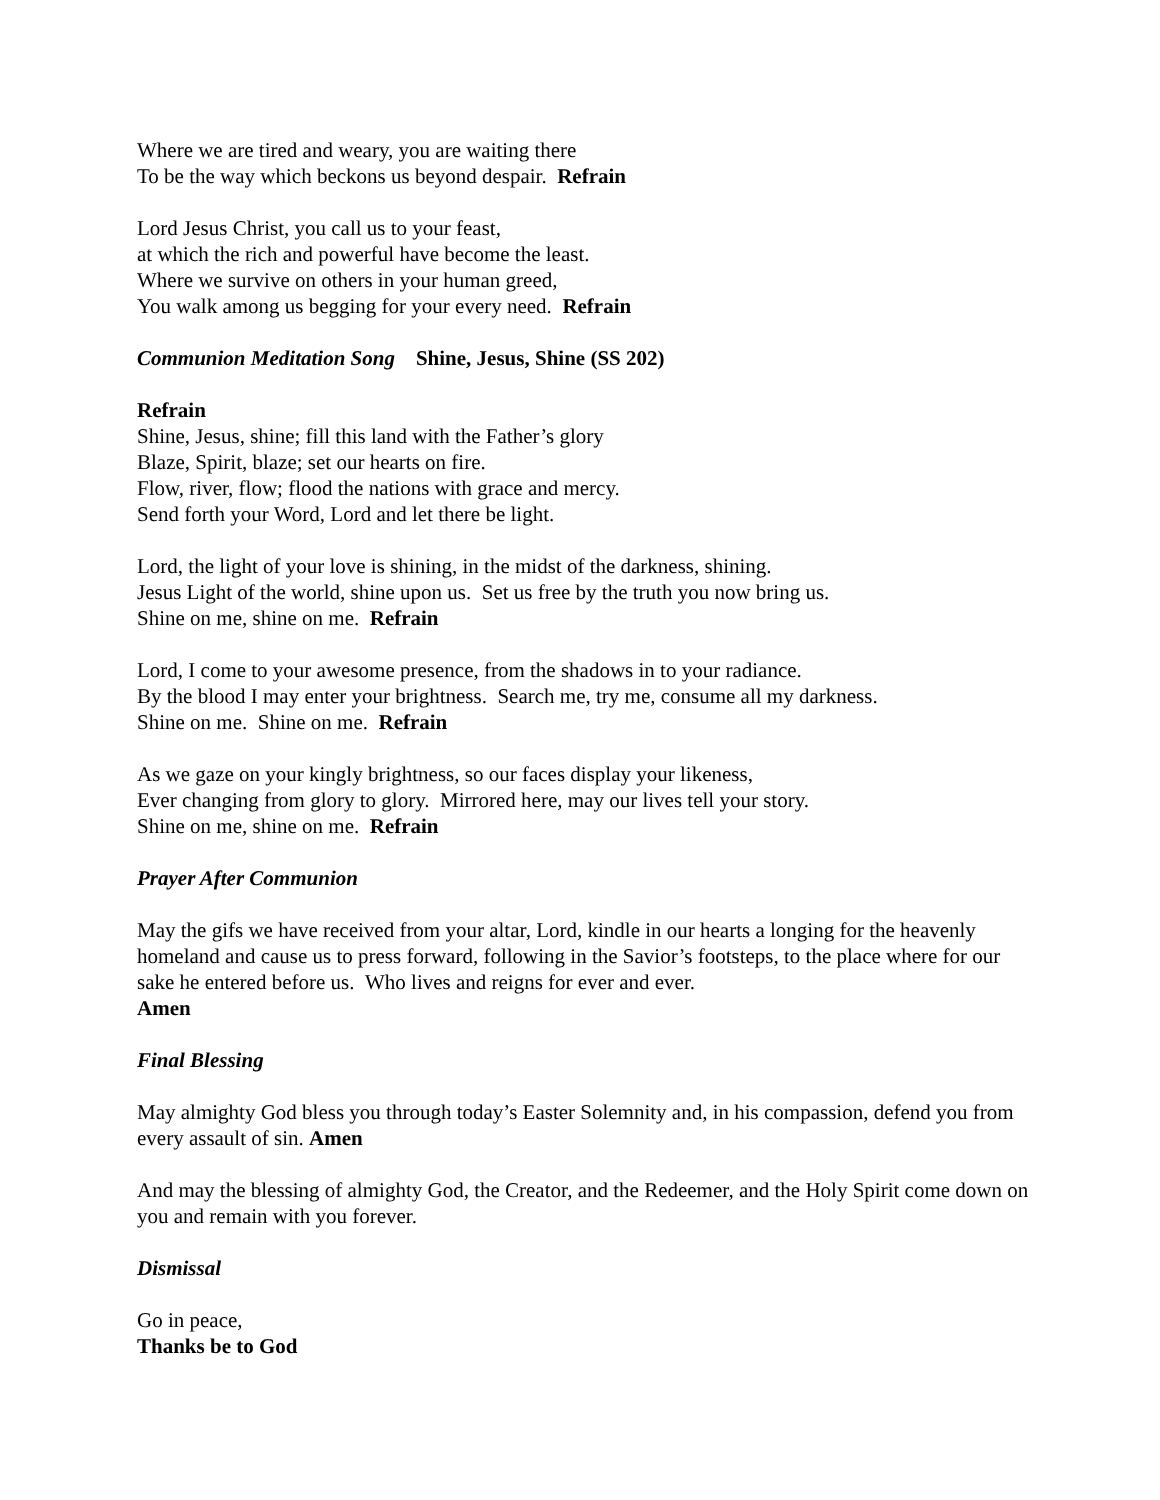Where we are tired and weary, you are waiting there
To be the way which beckons us beyond despair. Refrain
Lord Jesus Christ, you call us to your feast,
at which the rich and powerful have become the least.
Where we survive on others in your human greed,
You walk among us begging for your every need. Refrain
Communion Meditation Song Shine, Jesus, Shine (SS 202)
Refrain
Shine, Jesus, shine; fill this land with the Father’s glory
Blaze, Spirit, blaze; set our hearts on fire.
Flow, river, flow; flood the nations with grace and mercy.
Send forth your Word, Lord and let there be light.
Lord, the light of your love is shining, in the midst of the darkness, shining.
Jesus Light of the world, shine upon us. Set us free by the truth you now bring us.
Shine on me, shine on me. Refrain
Lord, I come to your awesome presence, from the shadows in to your radiance.
By the blood I may enter your brightness. Search me, try me, consume all my darkness.
Shine on me. Shine on me. Refrain
As we gaze on your kingly brightness, so our faces display your likeness,
Ever changing from glory to glory. Mirrored here, may our lives tell your story.
Shine on me, shine on me. Refrain
Prayer After Communion
May the gifs we have received from your altar, Lord, kindle in our hearts a longing for the heavenly homeland and cause us to press forward, following in the Savior’s footsteps, to the place where for our sake he entered before us. Who lives and reigns for ever and ever.
Amen
Final Blessing
May almighty God bless you through today’s Easter Solemnity and, in his compassion, defend you from every assault of sin. Amen
And may the blessing of almighty God, the Creator, and the Redeemer, and the Holy Spirit come down on you and remain with you forever.
Dismissal
Go in peace,
Thanks be to God